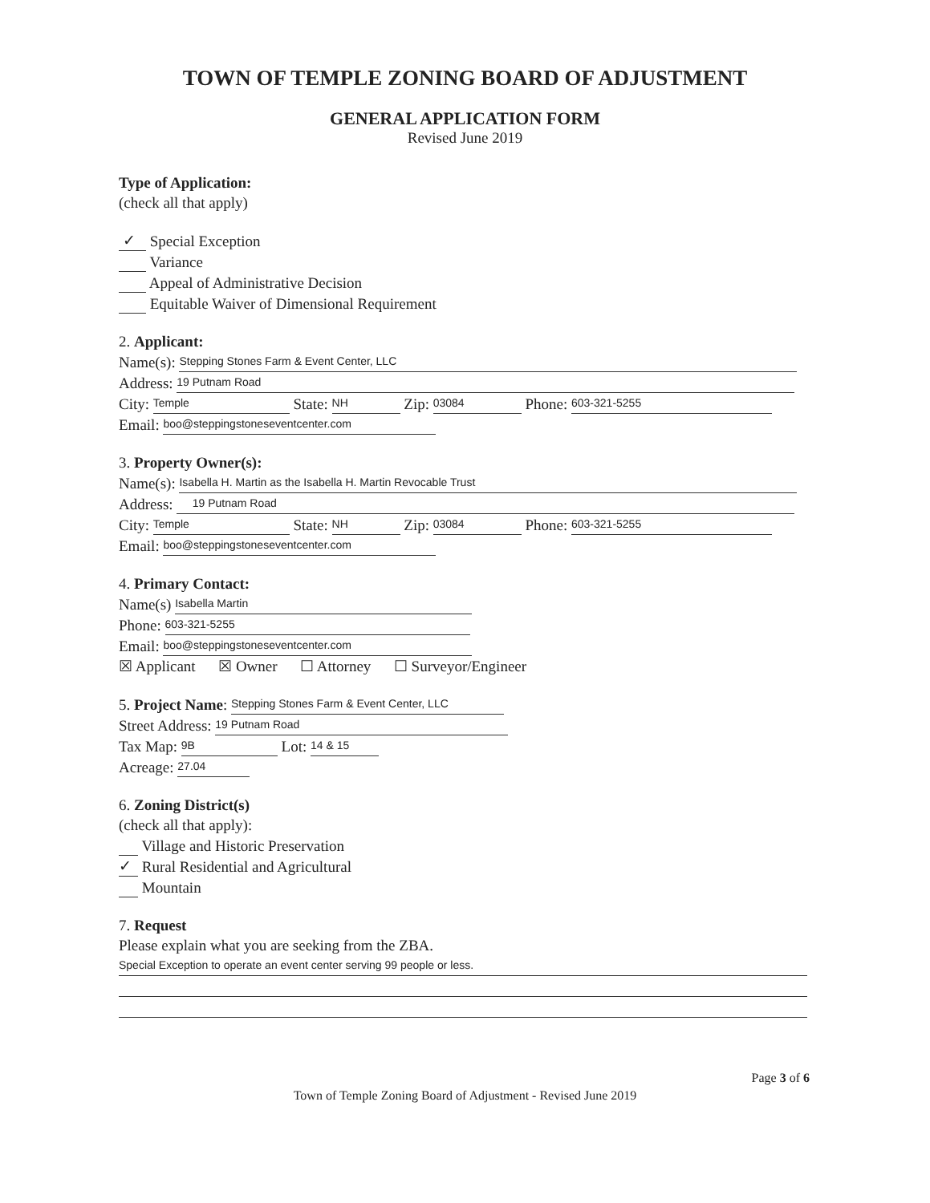TOWN OF TEMPLE ZONING BOARD OF ADJUSTMENT
GENERAL APPLICATION FORM
Revised June 2019
Type of Application:
(check all that apply)
✓ Special Exception
Variance
Appeal of Administrative Decision
Equitable Waiver of Dimensional Requirement
2. Applicant:
Name(s): Stepping Stones Farm & Event Center, LLC
Address: 19 Putnam Road
City: Temple State: NH Zip: 03084 Phone: 603-321-5255
Email: boo@steppingstoneseventcenter.com
3. Property Owner(s):
Name(s): Isabella H. Martin as the Isabella H. Martin Revocable Trust
Address: 19 Putnam Road
City: Temple State: NH Zip: 03084 Phone: 603-321-5255
Email: boo@steppingstoneseventcenter.com
4. Primary Contact:
Name(s) Isabella Martin
Phone: 603-321-5255
Email: boo@steppingstoneseventcenter.com
☒ Applicant ☒ Owner ☐ Attorney ☐ Surveyor/Engineer
5. Project Name: Stepping Stones Farm & Event Center, LLC
Street Address: 19 Putnam Road
Tax Map: 9B Lot: 14 & 15
Acreage: 27.04
6. Zoning District(s)
(check all that apply):
Village and Historic Preservation
✓ Rural Residential and Agricultural
Mountain
7. Request
Please explain what you are seeking from the ZBA.
Special Exception to operate an event center serving 99 people or less.
Page 3 of 6
Town of Temple Zoning Board of Adjustment - Revised June 2019